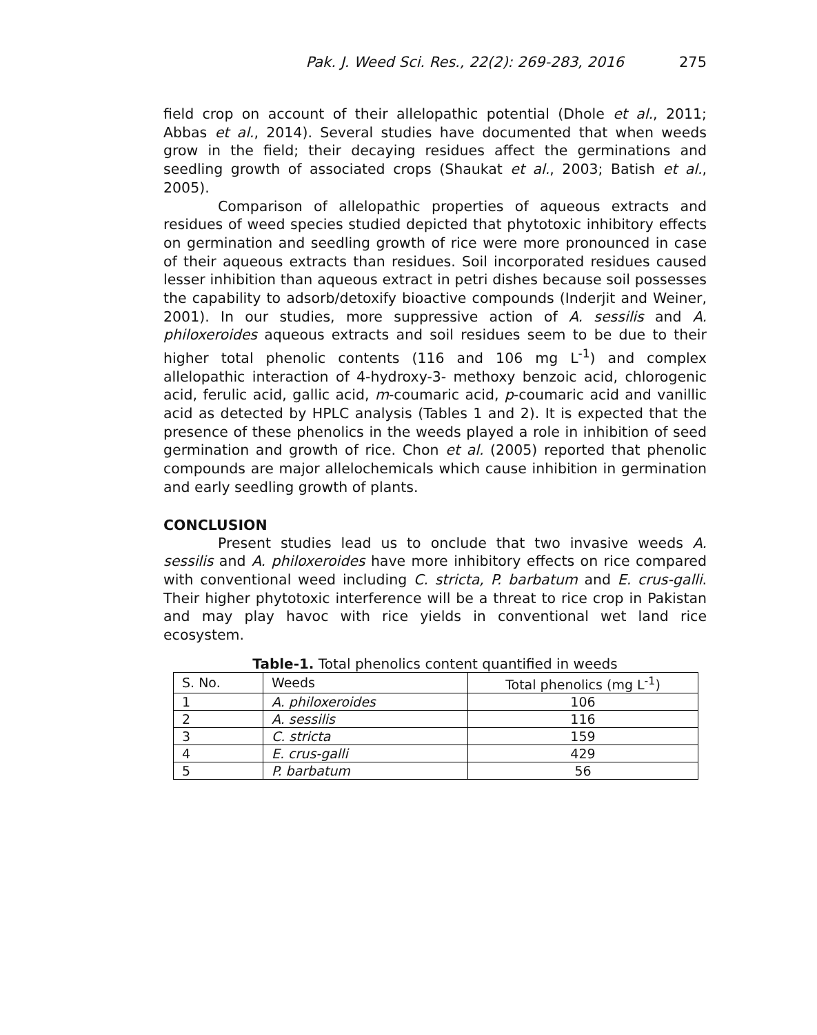Pak. J. Weed Sci. Res., 22(2): 269-283, 2016 275
field crop on account of their allelopathic potential (Dhole et al., 2011; Abbas et al., 2014). Several studies have documented that when weeds grow in the field; their decaying residues affect the germinations and seedling growth of associated crops (Shaukat et al., 2003; Batish et al., 2005).
Comparison of allelopathic properties of aqueous extracts and residues of weed species studied depicted that phytotoxic inhibitory effects on germination and seedling growth of rice were more pronounced in case of their aqueous extracts than residues. Soil incorporated residues caused lesser inhibition than aqueous extract in petri dishes because soil possesses the capability to adsorb/detoxify bioactive compounds (Inderjit and Weiner, 2001). In our studies, more suppressive action of A. sessilis and A. philoxeroides aqueous extracts and soil residues seem to be due to their higher total phenolic contents (116 and 106 mg L<sup>-1</sup>) and complex allelopathic interaction of 4-hydroxy-3- methoxy benzoic acid, chlorogenic acid, ferulic acid, gallic acid, m-coumaric acid, p-coumaric acid and vanillic acid as detected by HPLC analysis (Tables 1 and 2). It is expected that the presence of these phenolics in the weeds played a role in inhibition of seed germination and growth of rice. Chon et al. (2005) reported that phenolic compounds are major allelochemicals which cause inhibition in germination and early seedling growth of plants.
CONCLUSION
Present studies lead us to onclude that two invasive weeds A. sessilis and A. philoxeroides have more inhibitory effects on rice compared with conventional weed including C. stricta, P. barbatum and E. crus-galli. Their higher phytotoxic interference will be a threat to rice crop in Pakistan and may play havoc with rice yields in conventional wet land rice ecosystem.
Table-1. Total phenolics content quantified in weeds
| S. No. | Weeds | Total phenolics (mg L<sup>-1</sup>) |
| 1 | A. philoxeroides | 106 |
| 2 | A. sessilis | 116 |
| 3 | C. stricta | 159 |
| 4 | E. crus-galli | 429 |
| 5 | P. barbatum | 56 |